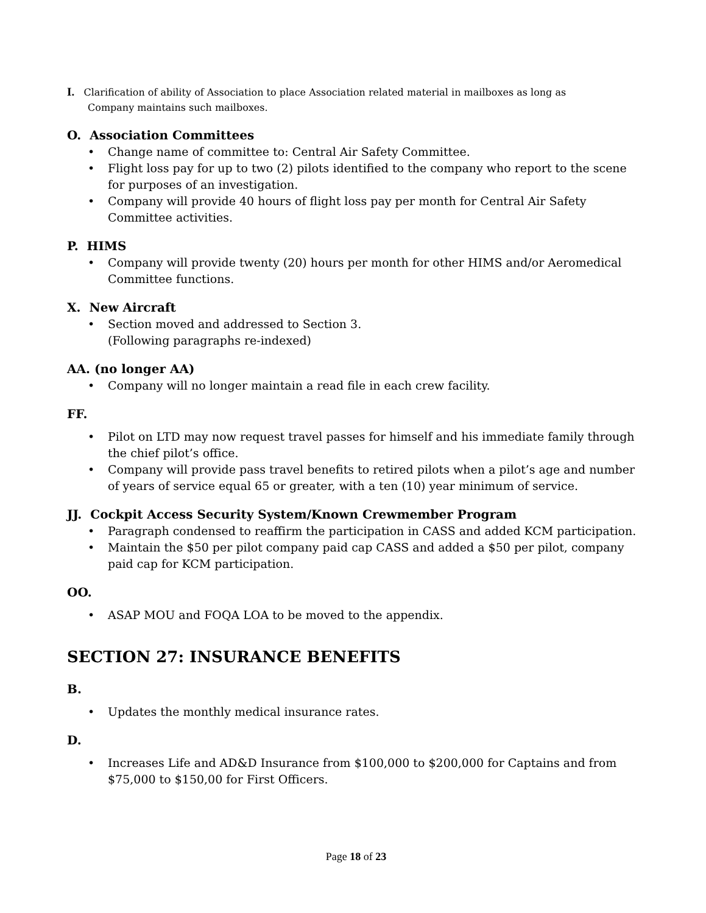I. Clarification of ability of Association to place Association related material in mailboxes as long as
Company maintains such mailboxes.
O. Association Committees
• Change name of committee to: Central Air Safety Committee.
• Flight loss pay for up to two (2) pilots identified to the company who report to the scene for purposes of an investigation.
• Company will provide 40 hours of flight loss pay per month for Central Air Safety Committee activities.
P. HIMS
• Company will provide twenty (20) hours per month for other HIMS and/or Aeromedical Committee functions.
X. New Aircraft
• Section moved and addressed to Section 3.
(Following paragraphs re-indexed)
AA. (no longer AA)
• Company will no longer maintain a read file in each crew facility.
FF.
• Pilot on LTD may now request travel passes for himself and his immediate family through the chief pilot’s office.
• Company will provide pass travel benefits to retired pilots when a pilot’s age and number of years of service equal 65 or greater, with a ten (10) year minimum of service.
JJ. Cockpit Access Security System/Known Crewmember Program
• Paragraph condensed to reaffirm the participation in CASS and added KCM participation.
• Maintain the $50 per pilot company paid cap CASS and added a $50 per pilot, company paid cap for KCM participation.
OO.
• ASAP MOU and FOQA LOA to be moved to the appendix.
SECTION 27: INSURANCE BENEFITS
B.
• Updates the monthly medical insurance rates.
D.
• Increases Life and AD&D Insurance from $100,000 to $200,000 for Captains and from $75,000 to $150,00 for First Officers.
Page 18 of 23